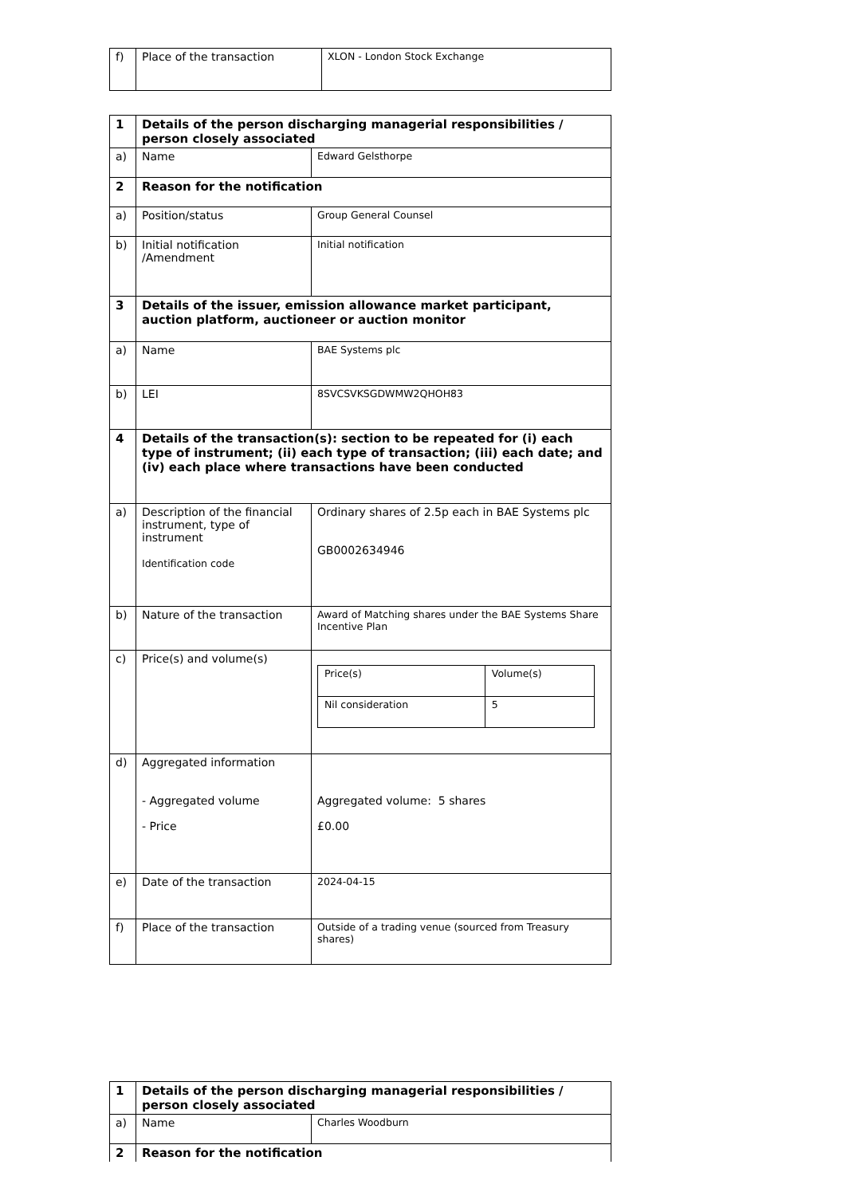| f) | Place of the transaction | XLON - London Stock Exchange |
| 1 | Details of the person discharging managerial responsibilities / person closely associated | |
| a) | Name | Edward Gelsthorpe |
| 2 | Reason for the notification | |
| a) | Position/status | Group General Counsel |
| b) | Initial notification /Amendment | Initial notification |
| 3 | Details of the issuer, emission allowance market participant, auction platform, auctioneer or auction monitor | |
| a) | Name | BAE Systems plc |
| b) | LEI | 8SVCSVKSGDWMW2QHOH83 |
| 4 | Details of the transaction(s): section to be repeated for (i) each type of instrument; (ii) each type of transaction; (iii) each date; and (iv) each place where transactions have been conducted | |
| a) | Description of the financial instrument, type of instrument Identification code | Ordinary shares of 2.5p each in BAE Systems plc GB0002634946 |
| b) | Nature of the transaction | Award of Matching shares under the BAE Systems Share Incentive Plan |
| c) | Price(s) and volume(s) | / Price(s) / Volume(s) / / Nil consideration / 5 / |
| d) | Aggregated information - Aggregated volume - Price | Aggregated volume: 5 shares £0.00 |
| e) | Date of the transaction | 2024-04-15 |
| f) | Place of the transaction | Outside of a trading venue (sourced from Treasury shares) |
| 1 | Details of the person discharging managerial responsibilities / person closely associated | |
| a) | Name | Charles Woodburn |
| 2 | Reason for the notification | |